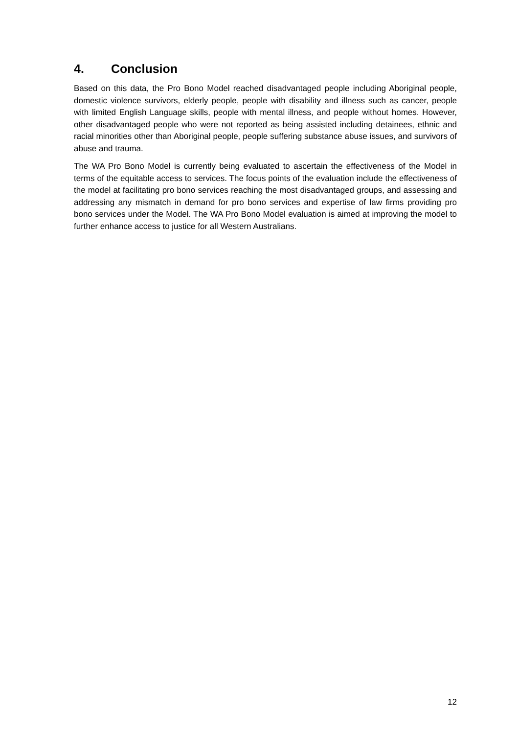4. Conclusion
Based on this data, the Pro Bono Model reached disadvantaged people including Aboriginal people, domestic violence survivors, elderly people, people with disability and illness such as cancer, people with limited English Language skills, people with mental illness, and people without homes. However, other disadvantaged people who were not reported as being assisted including detainees, ethnic and racial minorities other than Aboriginal people, people suffering substance abuse issues, and survivors of abuse and trauma.
The WA Pro Bono Model is currently being evaluated to ascertain the effectiveness of the Model in terms of the equitable access to services. The focus points of the evaluation include the effectiveness of the model at facilitating pro bono services reaching the most disadvantaged groups, and assessing and addressing any mismatch in demand for pro bono services and expertise of law firms providing pro bono services under the Model. The WA Pro Bono Model evaluation is aimed at improving the model to further enhance access to justice for all Western Australians.
12